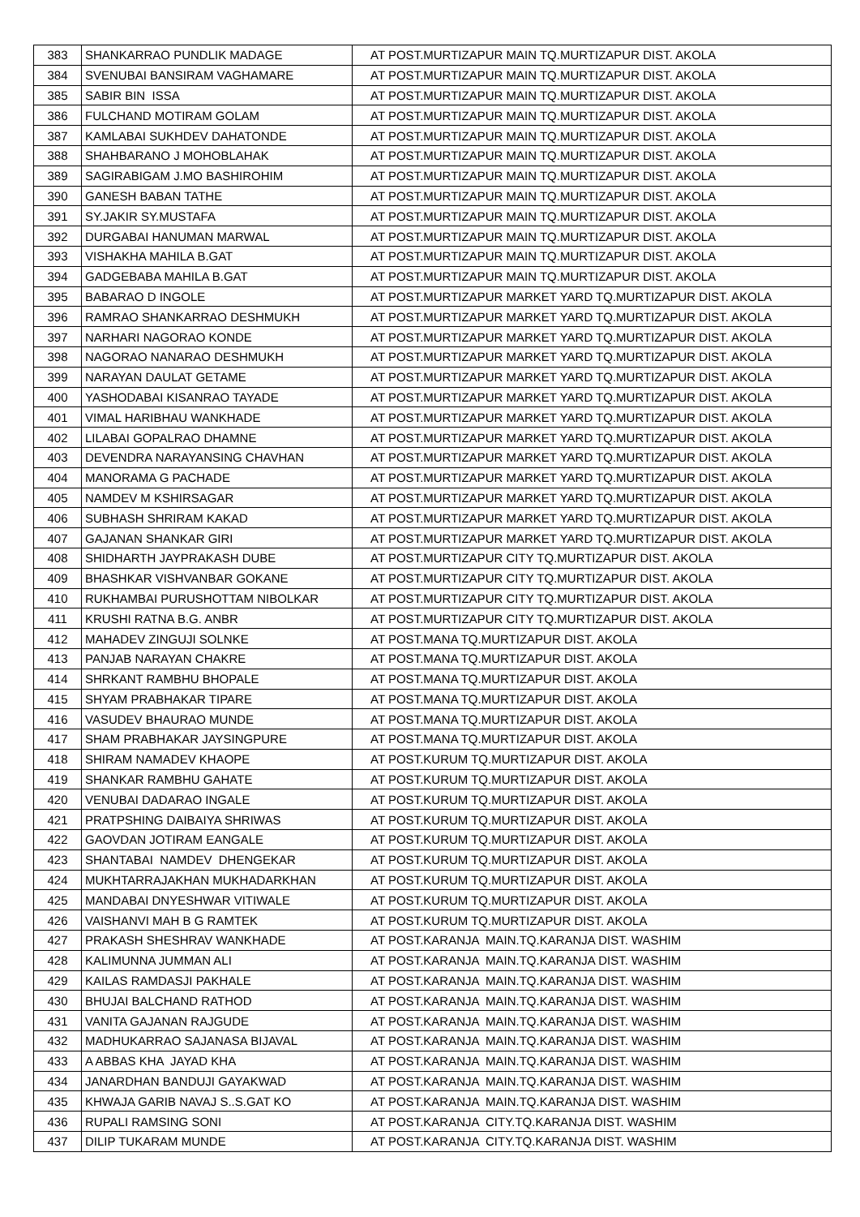| 383 | SHANKARRAO PUNDLIK MADAGE | AT POST.MURTIZAPUR MAIN TQ.MURTIZAPUR DIST. AKOLA |
| 384 | SVENUBAI BANSIRAM VAGHAMARE | AT POST.MURTIZAPUR MAIN TQ.MURTIZAPUR DIST. AKOLA |
| 385 | SABIR BIN ISSA | AT POST.MURTIZAPUR MAIN TQ.MURTIZAPUR DIST. AKOLA |
| 386 | FULCHAND MOTIRAM GOLAM | AT POST.MURTIZAPUR MAIN TQ.MURTIZAPUR DIST. AKOLA |
| 387 | KAMLABAI SUKHDEV DAHATONDE | AT POST.MURTIZAPUR MAIN TQ.MURTIZAPUR DIST. AKOLA |
| 388 | SHAHBARANO J MOHOBLAHAK | AT POST.MURTIZAPUR MAIN TQ.MURTIZAPUR DIST. AKOLA |
| 389 | SAGIRABIGAM J.MO BASHIROHIM | AT POST.MURTIZAPUR MAIN TQ.MURTIZAPUR DIST. AKOLA |
| 390 | GANESH BABAN TATHE | AT POST.MURTIZAPUR MAIN TQ.MURTIZAPUR DIST. AKOLA |
| 391 | SY.JAKIR SY.MUSTAFA | AT POST.MURTIZAPUR MAIN TQ.MURTIZAPUR DIST. AKOLA |
| 392 | DURGABAI HANUMAN MARWAL | AT POST.MURTIZAPUR MAIN TQ.MURTIZAPUR DIST. AKOLA |
| 393 | VISHAKHA MAHILA B.GAT | AT POST.MURTIZAPUR MAIN TQ.MURTIZAPUR DIST. AKOLA |
| 394 | GADGEBABA MAHILA B.GAT | AT POST.MURTIZAPUR MAIN TQ.MURTIZAPUR DIST. AKOLA |
| 395 | BABARAO D INGOLE | AT POST.MURTIZAPUR MARKET YARD TQ.MURTIZAPUR DIST. AKOLA |
| 396 | RAMRAO SHANKARRAO DESHMUKH | AT POST.MURTIZAPUR MARKET YARD TQ.MURTIZAPUR DIST. AKOLA |
| 397 | NARHARI NAGORAO KONDE | AT POST.MURTIZAPUR MARKET YARD TQ.MURTIZAPUR DIST. AKOLA |
| 398 | NAGORAO NANARAO DESHMUKH | AT POST.MURTIZAPUR MARKET YARD TQ.MURTIZAPUR DIST. AKOLA |
| 399 | NARAYAN DAULAT GETAME | AT POST.MURTIZAPUR MARKET YARD TQ.MURTIZAPUR DIST. AKOLA |
| 400 | YASHODABAI KISANRAO TAYADE | AT POST.MURTIZAPUR MARKET YARD TQ.MURTIZAPUR DIST. AKOLA |
| 401 | VIMAL HARIBHAU WANKHADE | AT POST.MURTIZAPUR MARKET YARD TQ.MURTIZAPUR DIST. AKOLA |
| 402 | LILABAI GOPALRAO DHAMNE | AT POST.MURTIZAPUR MARKET YARD TQ.MURTIZAPUR DIST. AKOLA |
| 403 | DEVENDRA NARAYANSING CHAVHAN | AT POST.MURTIZAPUR MARKET YARD TQ.MURTIZAPUR DIST. AKOLA |
| 404 | MANORAMA G PACHADE | AT POST.MURTIZAPUR MARKET YARD TQ.MURTIZAPUR DIST. AKOLA |
| 405 | NAMDEV M KSHIRSAGAR | AT POST.MURTIZAPUR MARKET YARD TQ.MURTIZAPUR DIST. AKOLA |
| 406 | SUBHASH SHRIRAM KAKAD | AT POST.MURTIZAPUR MARKET YARD TQ.MURTIZAPUR DIST. AKOLA |
| 407 | GAJANAN SHANKAR GIRI | AT POST.MURTIZAPUR MARKET YARD TQ.MURTIZAPUR DIST. AKOLA |
| 408 | SHIDHARTH JAYPRAKASH DUBE | AT POST.MURTIZAPUR CITY TQ.MURTIZAPUR DIST. AKOLA |
| 409 | BHASHKAR VISHVANBAR GOKANE | AT POST.MURTIZAPUR CITY TQ.MURTIZAPUR DIST. AKOLA |
| 410 | RUKHAMBAI PURUSHOTTAM NIBOLKAR | AT POST.MURTIZAPUR CITY TQ.MURTIZAPUR DIST. AKOLA |
| 411 | KRUSHI RATNA B.G. ANBR | AT POST.MURTIZAPUR CITY TQ.MURTIZAPUR DIST. AKOLA |
| 412 | MAHADEV ZINGUJI SOLNKE | AT POST.MANA TQ.MURTIZAPUR DIST. AKOLA |
| 413 | PANJAB NARAYAN CHAKRE | AT POST.MANA TQ.MURTIZAPUR DIST. AKOLA |
| 414 | SHRKANT RAMBHU BHOPALE | AT POST.MANA TQ.MURTIZAPUR DIST. AKOLA |
| 415 | SHYAM PRABHAKAR TIPARE | AT POST.MANA TQ.MURTIZAPUR DIST. AKOLA |
| 416 | VASUDEV BHAURAO MUNDE | AT POST.MANA TQ.MURTIZAPUR DIST. AKOLA |
| 417 | SHAM PRABHAKAR JAYSINGPURE | AT POST.MANA TQ.MURTIZAPUR DIST. AKOLA |
| 418 | SHIRAM NAMADEV KHAOPE | AT POST.KURUM TQ.MURTIZAPUR DIST. AKOLA |
| 419 | SHANKAR RAMBHU GAHATE | AT POST.KURUM TQ.MURTIZAPUR DIST. AKOLA |
| 420 | VENUBAI DADARAO INGALE | AT POST.KURUM TQ.MURTIZAPUR DIST. AKOLA |
| 421 | PRATPSHING DAIBAIYA SHRIWAS | AT POST.KURUM TQ.MURTIZAPUR DIST. AKOLA |
| 422 | GAOVDAN JOTIRAM EANGALE | AT POST.KURUM TQ.MURTIZAPUR DIST. AKOLA |
| 423 | SHANTABAI NAMDEV DHENGEKAR | AT POST.KURUM TQ.MURTIZAPUR DIST. AKOLA |
| 424 | MUKHTARRAJAKHAN MUKHADARKHAN | AT POST.KURUM TQ.MURTIZAPUR DIST. AKOLA |
| 425 | MANDABAI DNYESHWAR VITIWALE | AT POST.KURUM TQ.MURTIZAPUR DIST. AKOLA |
| 426 | VAISHANVI MAH B G RAMTEK | AT POST.KURUM TQ.MURTIZAPUR DIST. AKOLA |
| 427 | PRAKASH SHESHRAV WANKHADE | AT POST.KARANJA MAIN.TQ.KARANJA DIST. WASHIM |
| 428 | KALIMUNNA JUMMAN ALI | AT POST.KARANJA MAIN.TQ.KARANJA DIST. WASHIM |
| 429 | KAILAS RAMDASJI PAKHALE | AT POST.KARANJA MAIN.TQ.KARANJA DIST. WASHIM |
| 430 | BHUJAI BALCHAND RATHOD | AT POST.KARANJA MAIN.TQ.KARANJA DIST. WASHIM |
| 431 | VANITA GAJANAN RAJGUDE | AT POST.KARANJA MAIN.TQ.KARANJA DIST. WASHIM |
| 432 | MADHUKARRAO SAJANASA BIJAVAL | AT POST.KARANJA MAIN.TQ.KARANJA DIST. WASHIM |
| 433 | A ABBAS KHA JAYAD KHA | AT POST.KARANJA MAIN.TQ.KARANJA DIST. WASHIM |
| 434 | JANARDHAN BANDUJI GAYAKWAD | AT POST.KARANJA MAIN.TQ.KARANJA DIST. WASHIM |
| 435 | KHWAJA GARIB NAVAJ S..S.GAT KO | AT POST.KARANJA MAIN.TQ.KARANJA DIST. WASHIM |
| 436 | RUPALI RAMSING SONI | AT POST.KARANJA CITY.TQ.KARANJA DIST. WASHIM |
| 437 | DILIP TUKARAM MUNDE | AT POST.KARANJA CITY.TQ.KARANJA DIST. WASHIM |